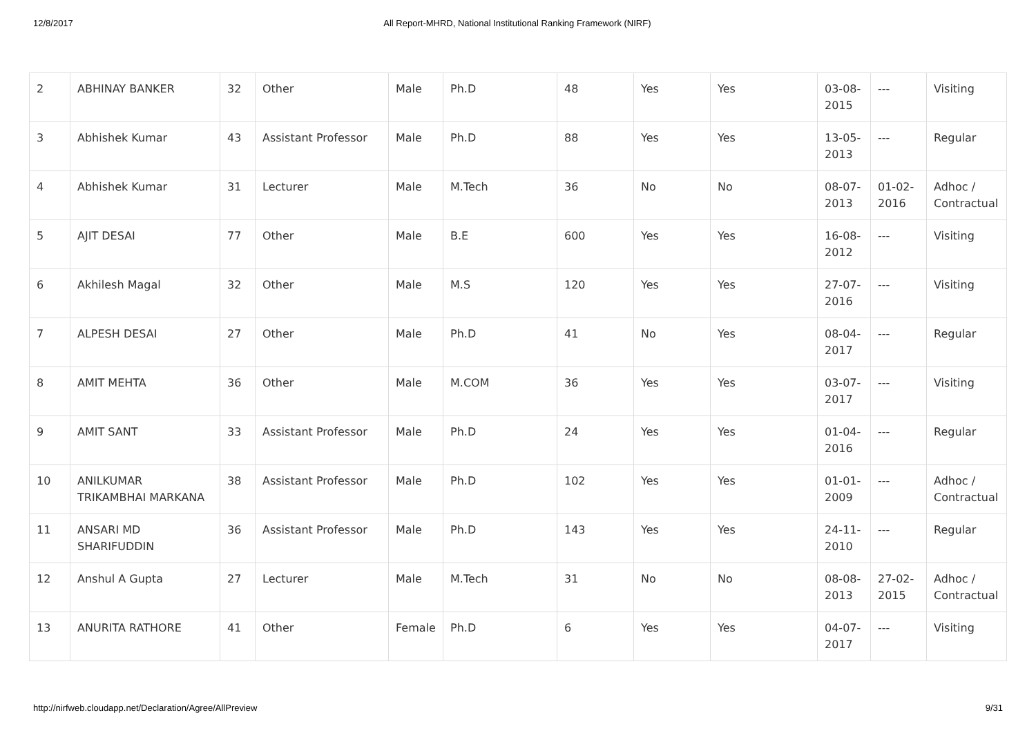12/8/2017 All Report-MHRD, National Institutional Ranking Framework (NIRF)
| 2 | ABHINAY BANKER | 32 | Other | Male | Ph.D | 48 | Yes | Yes | 03-08-2015 | --- | Visiting |
| 3 | Abhishek Kumar | 43 | Assistant Professor | Male | Ph.D | 88 | Yes | Yes | 13-05-2013 | --- | Regular |
| 4 | Abhishek Kumar | 31 | Lecturer | Male | M.Tech | 36 | No | No | 08-07-2013 | 01-02-2016 | Adhoc / Contractual |
| 5 | AJIT DESAI | 77 | Other | Male | B.E | 600 | Yes | Yes | 16-08-2012 | --- | Visiting |
| 6 | Akhilesh Magal | 32 | Other | Male | M.S | 120 | Yes | Yes | 27-07-2016 | --- | Visiting |
| 7 | ALPESH DESAI | 27 | Other | Male | Ph.D | 41 | No | Yes | 08-04-2017 | --- | Regular |
| 8 | AMIT MEHTA | 36 | Other | Male | M.COM | 36 | Yes | Yes | 03-07-2017 | --- | Visiting |
| 9 | AMIT SANT | 33 | Assistant Professor | Male | Ph.D | 24 | Yes | Yes | 01-04-2016 | --- | Regular |
| 10 | ANILKUMAR TRIKAMBHAI MARKANA | 38 | Assistant Professor | Male | Ph.D | 102 | Yes | Yes | 01-01-2009 | --- | Adhoc / Contractual |
| 11 | ANSARI MD SHARIFUDDIN | 36 | Assistant Professor | Male | Ph.D | 143 | Yes | Yes | 24-11-2010 | --- | Regular |
| 12 | Anshul A Gupta | 27 | Lecturer | Male | M.Tech | 31 | No | No | 08-08-2013 | 27-02-2015 | Adhoc / Contractual |
| 13 | ANURITA RATHORE | 41 | Other | Female | Ph.D | 6 | Yes | Yes | 04-07-2017 | --- | Visiting |
http://nirfweb.cloudapp.net/Declaration/Agree/AllPreview 9/31